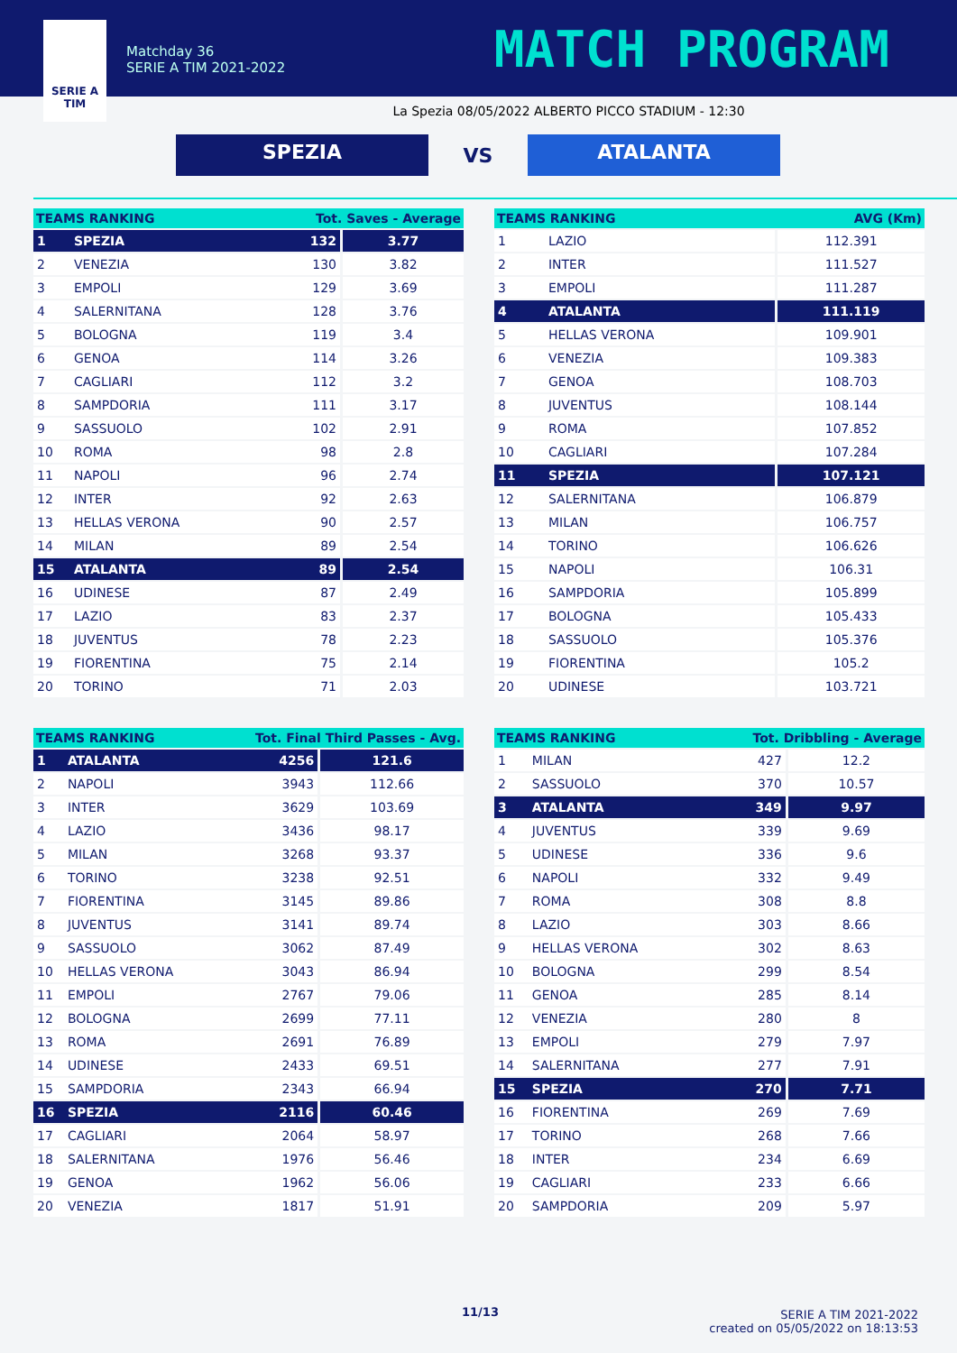SERIE A
TIM
Matchday 36
SERIE A TIM 2021-2022
MATCH PROGRAM
La Spezia 08/05/2022 ALBERTO PICCO STADIUM - 12:30
SPEZIA
VS
ATALANTA
| TEAMS RANKING | | Tot. Saves - Average | |
| --- | --- | --- | --- |
| 1 | SPEZIA | 132 | 3.77 |
| 2 | VENEZIA | 130 | 3.82 |
| 3 | EMPOLI | 129 | 3.69 |
| 4 | SALERNITANA | 128 | 3.76 |
| 5 | BOLOGNA | 119 | 3.4 |
| 6 | GENOA | 114 | 3.26 |
| 7 | CAGLIARI | 112 | 3.2 |
| 8 | SAMPDORIA | 111 | 3.17 |
| 9 | SASSUOLO | 102 | 2.91 |
| 10 | ROMA | 98 | 2.8 |
| 11 | NAPOLI | 96 | 2.74 |
| 12 | INTER | 92 | 2.63 |
| 13 | HELLAS VERONA | 90 | 2.57 |
| 14 | MILAN | 89 | 2.54 |
| 15 | ATALANTA | 89 | 2.54 |
| 16 | UDINESE | 87 | 2.49 |
| 17 | LAZIO | 83 | 2.37 |
| 18 | JUVENTUS | 78 | 2.23 |
| 19 | FIORENTINA | 75 | 2.14 |
| 20 | TORINO | 71 | 2.03 |
| TEAMS RANKING | | AVG (Km) |
| --- | --- | --- |
| 1 | LAZIO | 112.391 |
| 2 | INTER | 111.527 |
| 3 | EMPOLI | 111.287 |
| 4 | ATALANTA | 111.119 |
| 5 | HELLAS VERONA | 109.901 |
| 6 | VENEZIA | 109.383 |
| 7 | GENOA | 108.703 |
| 8 | JUVENTUS | 108.144 |
| 9 | ROMA | 107.852 |
| 10 | CAGLIARI | 107.284 |
| 11 | SPEZIA | 107.121 |
| 12 | SALERNITANA | 106.879 |
| 13 | MILAN | 106.757 |
| 14 | TORINO | 106.626 |
| 15 | NAPOLI | 106.31 |
| 16 | SAMPDORIA | 105.899 |
| 17 | BOLOGNA | 105.433 |
| 18 | SASSUOLO | 105.376 |
| 19 | FIORENTINA | 105.2 |
| 20 | UDINESE | 103.721 |
| TEAMS RANKING | | Tot. Final Third Passes - Avg. | |
| --- | --- | --- | --- |
| 1 | ATALANTA | 4256 | 121.6 |
| 2 | NAPOLI | 3943 | 112.66 |
| 3 | INTER | 3629 | 103.69 |
| 4 | LAZIO | 3436 | 98.17 |
| 5 | MILAN | 3268 | 93.37 |
| 6 | TORINO | 3238 | 92.51 |
| 7 | FIORENTINA | 3145 | 89.86 |
| 8 | JUVENTUS | 3141 | 89.74 |
| 9 | SASSUOLO | 3062 | 87.49 |
| 10 | HELLAS VERONA | 3043 | 86.94 |
| 11 | EMPOLI | 2767 | 79.06 |
| 12 | BOLOGNA | 2699 | 77.11 |
| 13 | ROMA | 2691 | 76.89 |
| 14 | UDINESE | 2433 | 69.51 |
| 15 | SAMPDORIA | 2343 | 66.94 |
| 16 | SPEZIA | 2116 | 60.46 |
| 17 | CAGLIARI | 2064 | 58.97 |
| 18 | SALERNITANA | 1976 | 56.46 |
| 19 | GENOA | 1962 | 56.06 |
| 20 | VENEZIA | 1817 | 51.91 |
| TEAMS RANKING | | Tot. Dribbling - Average | |
| --- | --- | --- | --- |
| 1 | MILAN | 427 | 12.2 |
| 2 | SASSUOLO | 370 | 10.57 |
| 3 | ATALANTA | 349 | 9.97 |
| 4 | JUVENTUS | 339 | 9.69 |
| 5 | UDINESE | 336 | 9.6 |
| 6 | NAPOLI | 332 | 9.49 |
| 7 | ROMA | 308 | 8.8 |
| 8 | LAZIO | 303 | 8.66 |
| 9 | HELLAS VERONA | 302 | 8.63 |
| 10 | BOLOGNA | 299 | 8.54 |
| 11 | GENOA | 285 | 8.14 |
| 12 | VENEZIA | 280 | 8 |
| 13 | EMPOLI | 279 | 7.97 |
| 14 | SALERNITANA | 277 | 7.91 |
| 15 | SPEZIA | 270 | 7.71 |
| 16 | FIORENTINA | 269 | 7.69 |
| 17 | TORINO | 268 | 7.66 |
| 18 | INTER | 234 | 6.69 |
| 19 | CAGLIARI | 233 | 6.66 |
| 20 | SAMPDORIA | 209 | 5.97 |
11/13
SERIE A TIM 2021-2022
created on 05/05/2022 on 18:13:53